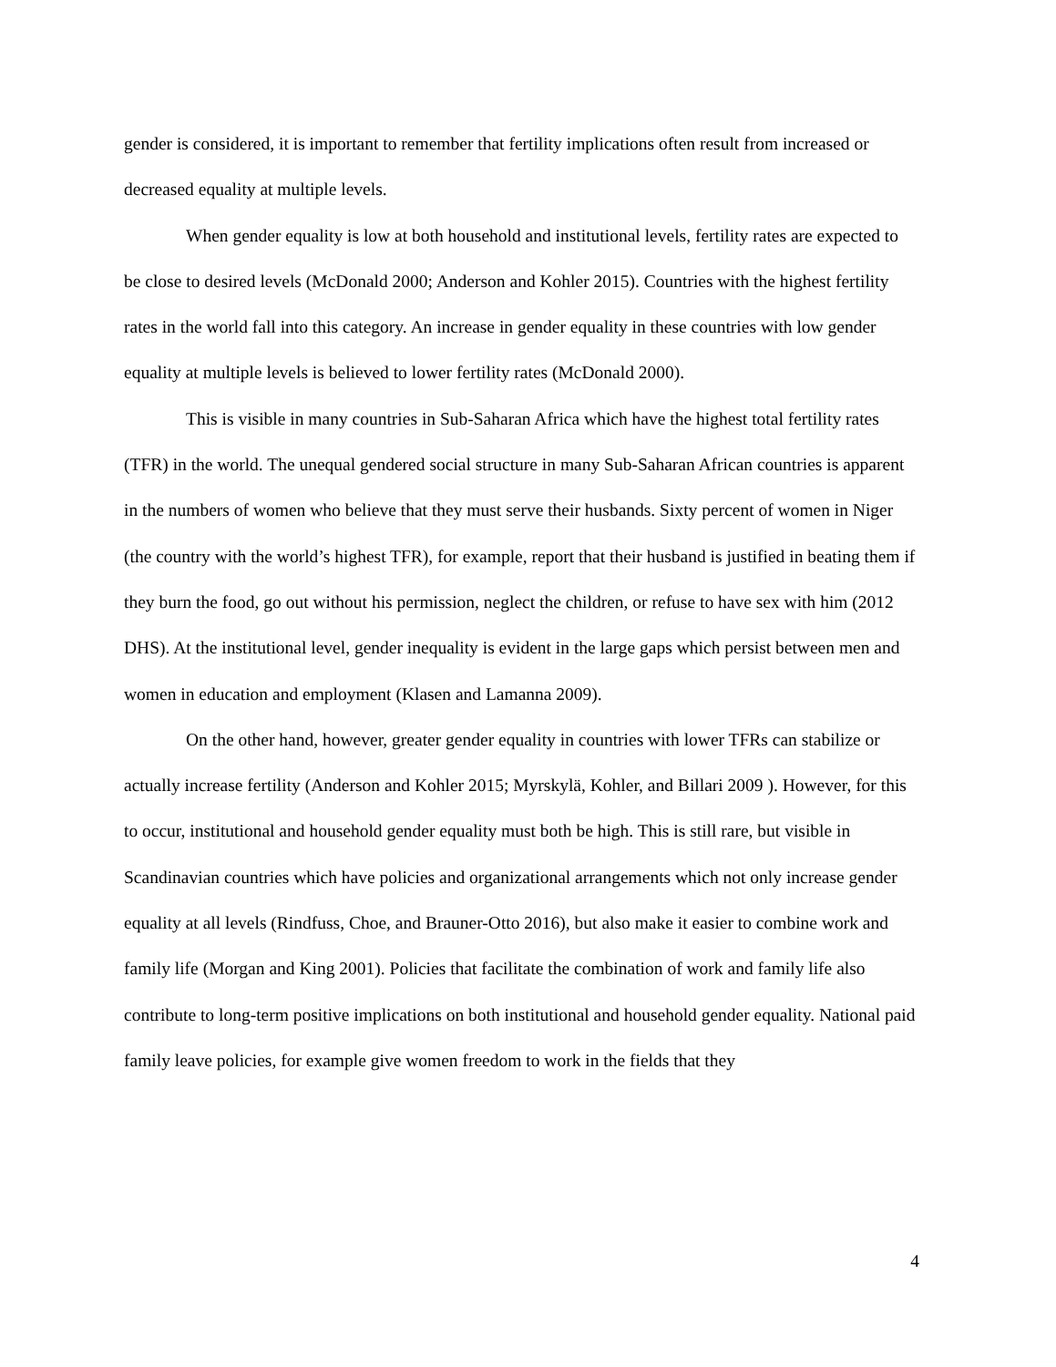gender is considered, it is important to remember that fertility implications often result from increased or decreased equality at multiple levels.
When gender equality is low at both household and institutional levels, fertility rates are expected to be close to desired levels (McDonald 2000; Anderson and Kohler 2015). Countries with the highest fertility rates in the world fall into this category. An increase in gender equality in these countries with low gender equality at multiple levels is believed to lower fertility rates (McDonald 2000).
This is visible in many countries in Sub-Saharan Africa which have the highest total fertility rates (TFR) in the world. The unequal gendered social structure in many Sub-Saharan African countries is apparent in the numbers of women who believe that they must serve their husbands. Sixty percent of women in Niger (the country with the world’s highest TFR), for example, report that their husband is justified in beating them if they burn the food, go out without his permission, neglect the children, or refuse to have sex with him (2012 DHS). At the institutional level, gender inequality is evident in the large gaps which persist between men and women in education and employment (Klasen and Lamanna 2009).
On the other hand, however, greater gender equality in countries with lower TFRs can stabilize or actually increase fertility (Anderson and Kohler 2015; Myrskylä, Kohler, and Billari 2009 ). However, for this to occur, institutional and household gender equality must both be high. This is still rare, but visible in Scandinavian countries which have policies and organizational arrangements which not only increase gender equality at all levels (Rindfuss, Choe, and Brauner-Otto 2016), but also make it easier to combine work and family life (Morgan and King 2001). Policies that facilitate the combination of work and family life also contribute to long-term positive implications on both institutional and household gender equality. National paid family leave policies, for example give women freedom to work in the fields that they
4